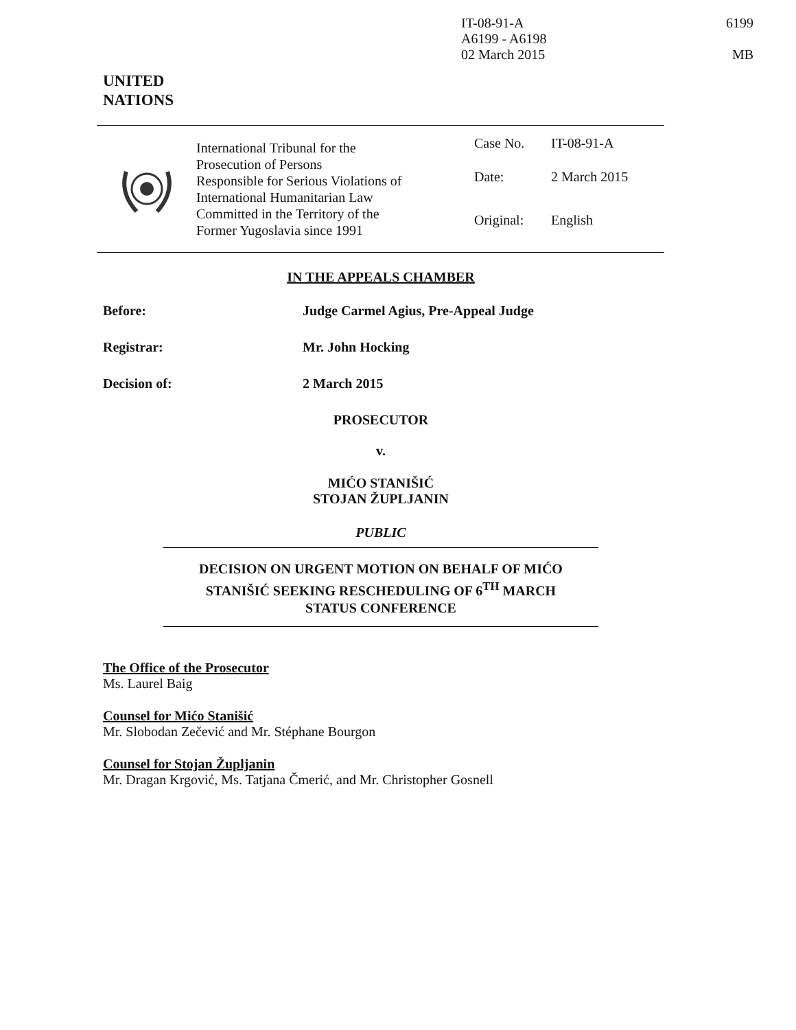IT-08-91-A
A6199 - A6198
02 March 2015
6199
MB
UNITED
NATIONS
International Tribunal for the
Prosecution of Persons
Responsible for Serious Violations of
International Humanitarian Law
Committed in the Territory of the
Former Yugoslavia since 1991
Case No. IT-08-91-A
Date: 2 March 2015
Original: English
IN THE APPEALS CHAMBER
Before: Judge Carmel Agius, Pre-Appeal Judge
Registrar: Mr. John Hocking
Decision of: 2 March 2015
PROSECUTOR
v.
MIĆO STANIŠIĆ
STOJAN ŽUPLJANIN
PUBLIC
DECISION ON URGENT MOTION ON BEHALF OF MIĆO
STANIŠIĆ SEEKING RESCHEDULING OF 6<sup>TH</sup> MARCH
STATUS CONFERENCE
The Office of the Prosecutor
Ms. Laurel Baig
Counsel for Mićo Stanišić
Mr. Slobodan Zečević and Mr. Stéphane Bourgon
Counsel for Stojan Župljanin
Mr. Dragan Krgović, Ms. Tatjana Čmerić, and Mr. Christopher Gosnell